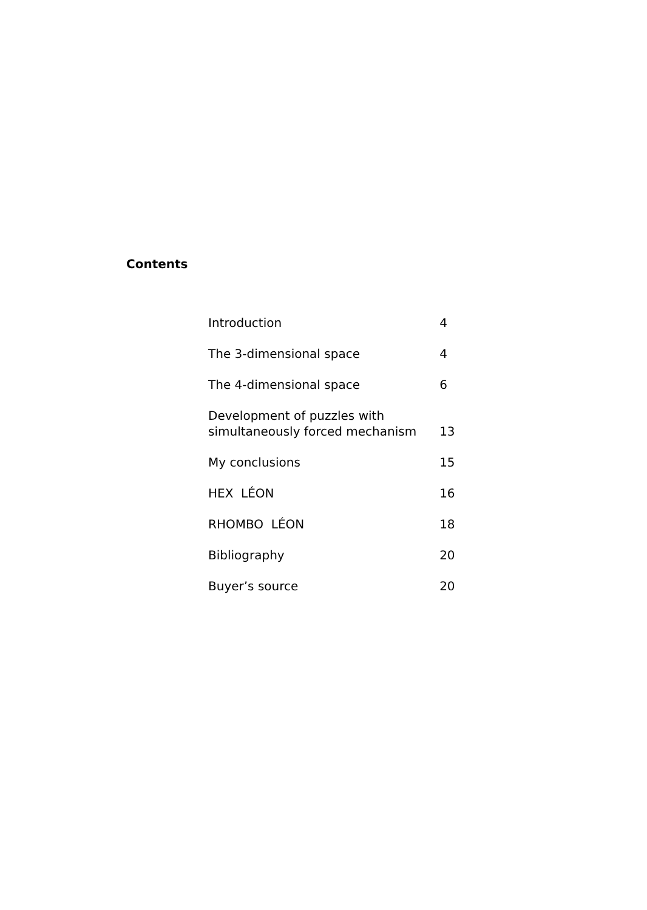Contents
| Introduction | 4 |
| The 3-dimensional space | 4 |
| The 4-dimensional space | 6 |
| Development of puzzles with simultaneously forced mechanism | 13 |
| My conclusions | 15 |
| HEX LÉON | 16 |
| RHOMBO LÉON | 18 |
| Bibliography | 20 |
| Buyer’s source | 20 |